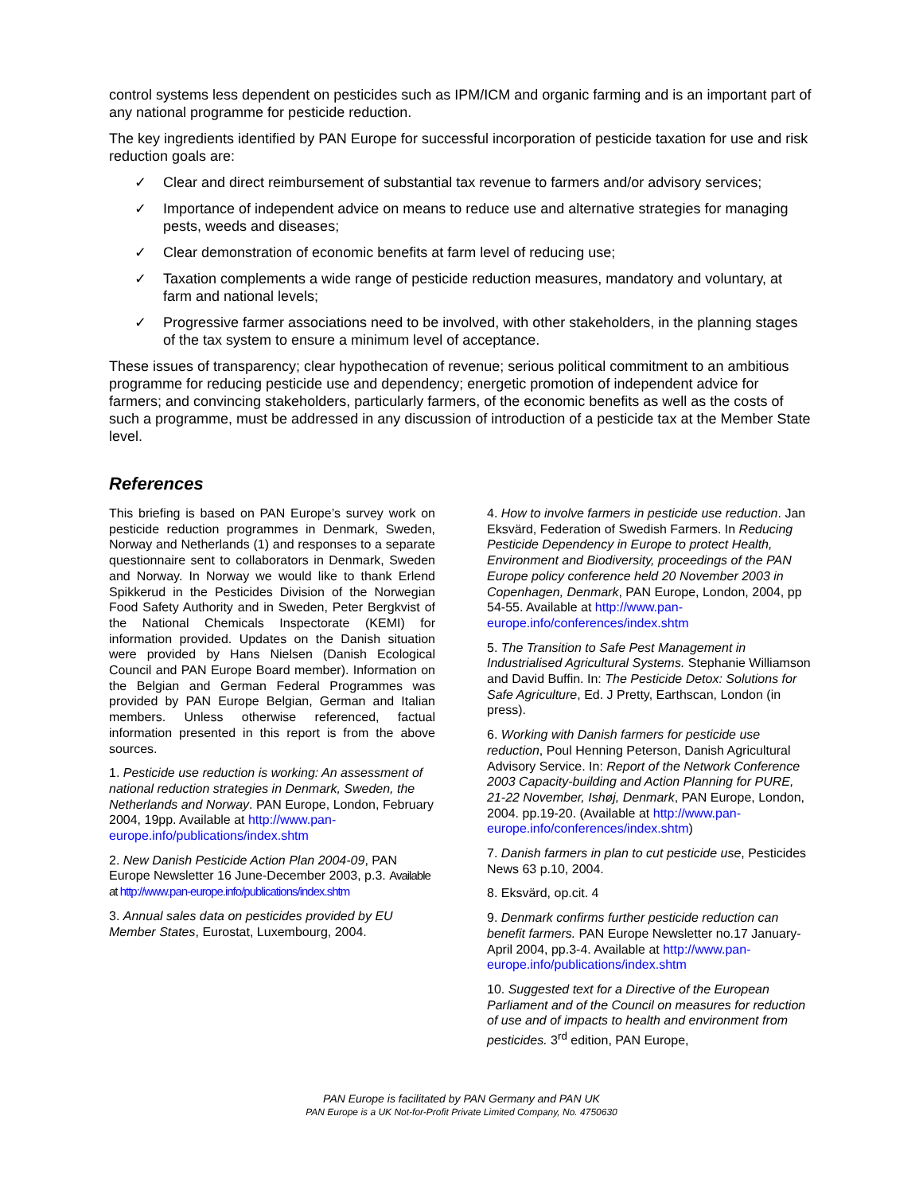control systems less dependent on pesticides such as IPM/ICM and organic farming and is an important part of any national programme for pesticide reduction.
The key ingredients identified by PAN Europe for successful incorporation of pesticide taxation for use and risk reduction goals are:
✓ Clear and direct reimbursement of substantial tax revenue to farmers and/or advisory services;
✓ Importance of independent advice on means to reduce use and alternative strategies for managing pests, weeds and diseases;
✓ Clear demonstration of economic benefits at farm level of reducing use;
✓ Taxation complements a wide range of pesticide reduction measures, mandatory and voluntary, at farm and national levels;
✓ Progressive farmer associations need to be involved, with other stakeholders, in the planning stages of the tax system to ensure a minimum level of acceptance.
These issues of transparency; clear hypothecation of revenue; serious political commitment to an ambitious programme for reducing pesticide use and dependency; energetic promotion of independent advice for farmers; and convincing stakeholders, particularly farmers, of the economic benefits as well as the costs of such a programme, must be addressed in any discussion of introduction of a pesticide tax at the Member State level.
References
This briefing is based on PAN Europe’s survey work on pesticide reduction programmes in Denmark, Sweden, Norway and Netherlands (1) and responses to a separate questionnaire sent to collaborators in Denmark, Sweden and Norway. In Norway we would like to thank Erlend Spikkerud in the Pesticides Division of the Norwegian Food Safety Authority and in Sweden, Peter Bergkvist of the National Chemicals Inspectorate (KEMI) for information provided. Updates on the Danish situation were provided by Hans Nielsen (Danish Ecological Council and PAN Europe Board member). Information on the Belgian and German Federal Programmes was provided by PAN Europe Belgian, German and Italian members. Unless otherwise referenced, factual information presented in this report is from the above sources.
1. Pesticide use reduction is working: An assessment of national reduction strategies in Denmark, Sweden, the Netherlands and Norway. PAN Europe, London, February 2004, 19pp. Available at http://www.pan-europe.info/publications/index.shtm
2. New Danish Pesticide Action Plan 2004-09, PAN Europe Newsletter 16 June-December 2003, p.3. Available at http://www.pan-europe.info/publications/index.shtm
3. Annual sales data on pesticides provided by EU Member States, Eurostat, Luxembourg, 2004.
4. How to involve farmers in pesticide use reduction. Jan Eksvärd, Federation of Swedish Farmers. In Reducing Pesticide Dependency in Europe to protect Health, Environment and Biodiversity, proceedings of the PAN Europe policy conference held 20 November 2003 in Copenhagen, Denmark, PAN Europe, London, 2004, pp 54-55. Available at http://www.pan-europe.info/conferences/index.shtm
5. The Transition to Safe Pest Management in Industrialised Agricultural Systems. Stephanie Williamson and David Buffin. In: The Pesticide Detox: Solutions for Safe Agriculture, Ed. J Pretty, Earthscan, London (in press).
6. Working with Danish farmers for pesticide use reduction, Poul Henning Peterson, Danish Agricultural Advisory Service. In: Report of the Network Conference 2003 Capacity-building and Action Planning for PURE, 21-22 November, Ishøj, Denmark, PAN Europe, London, 2004. pp.19-20. (Available at http://www.pan-europe.info/conferences/index.shtm)
7. Danish farmers in plan to cut pesticide use, Pesticides News 63 p.10, 2004.
8. Eksvärd, op.cit. 4
9. Denmark confirms further pesticide reduction can benefit farmers. PAN Europe Newsletter no.17 January-April 2004, pp.3-4. Available at http://www.pan-europe.info/publications/index.shtm
10. Suggested text for a Directive of the European Parliament and of the Council on measures for reduction of use and of impacts to health and environment from pesticides. 3<sup>rd</sup> edition, PAN Europe,
PAN Europe is facilitated by PAN Germany and PAN UK
PAN Europe is a UK Not-for-Profit Private Limited Company, No. 4750630